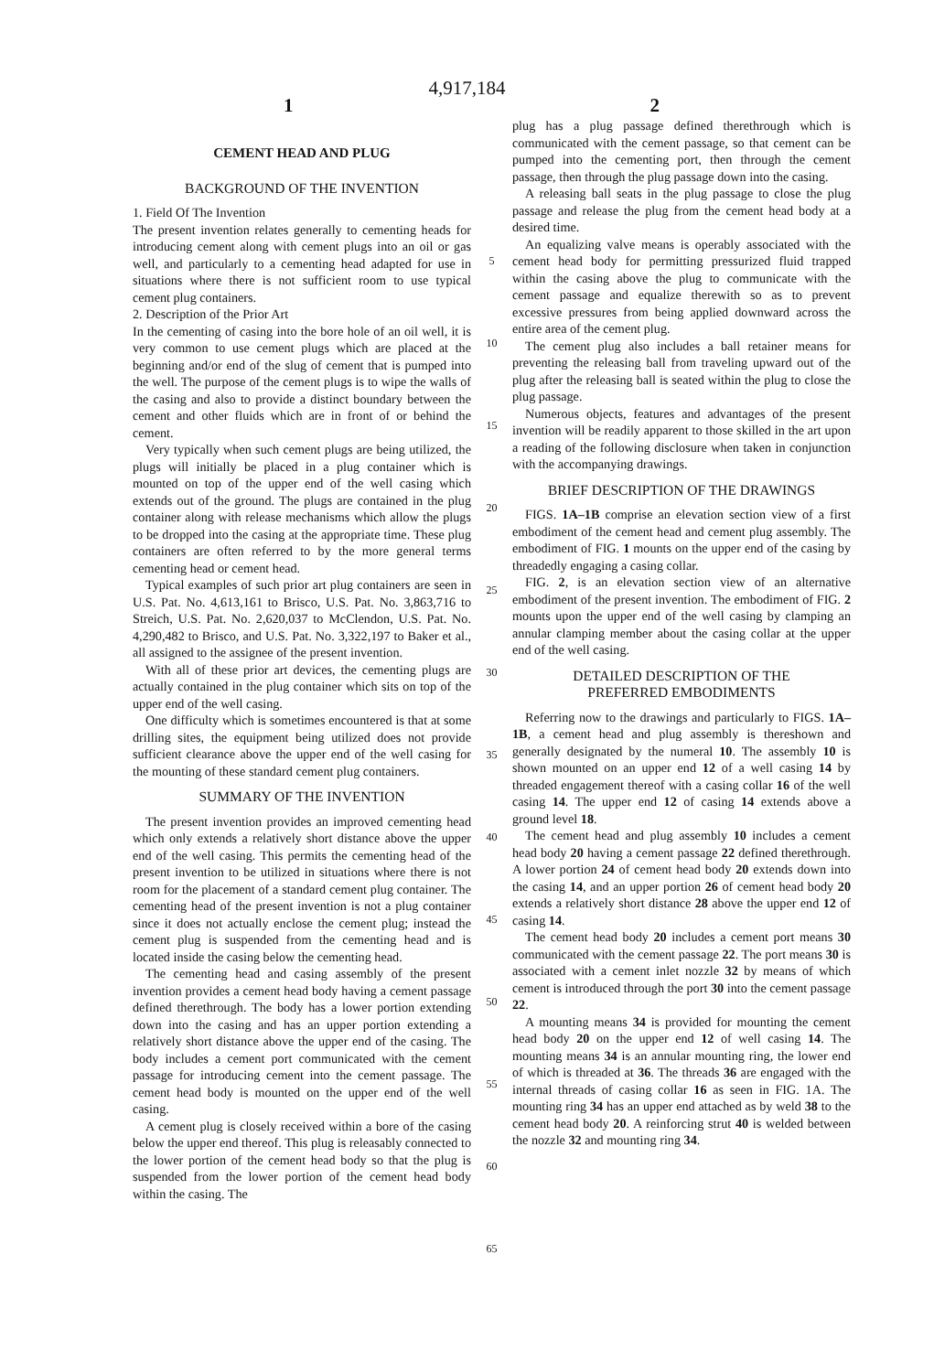4,917,184
1 2
CEMENT HEAD AND PLUG
BACKGROUND OF THE INVENTION
1. Field Of The Invention
The present invention relates generally to cementing heads for introducing cement along with cement plugs into an oil or gas well, and particularly to a cementing head adapted for use in situations where there is not sufficient room to use typical cement plug containers.
2. Description of the Prior Art
In the cementing of casing into the bore hole of an oil well, it is very common to use cement plugs which are placed at the beginning and/or end of the slug of cement that is pumped into the well. The purpose of the cement plugs is to wipe the walls of the casing and also to provide a distinct boundary between the cement and other fluids which are in front of or behind the cement.
Very typically when such cement plugs are being utilized, the plugs will initially be placed in a plug container which is mounted on top of the upper end of the well casing which extends out of the ground. The plugs are contained in the plug container along with release mechanisms which allow the plugs to be dropped into the casing at the appropriate time. These plug containers are often referred to by the more general terms cementing head or cement head.
Typical examples of such prior art plug containers are seen in U.S. Pat. No. 4,613,161 to Brisco, U.S. Pat. No. 3,863,716 to Streich, U.S. Pat. No. 2,620,037 to McClendon, U.S. Pat. No. 4,290,482 to Brisco, and U.S. Pat. No. 3,322,197 to Baker et al., all assigned to the assignee of the present invention.
With all of these prior art devices, the cementing plugs are actually contained in the plug container which sits on top of the upper end of the well casing.
One difficulty which is sometimes encountered is that at some drilling sites, the equipment being utilized does not provide sufficient clearance above the upper end of the well casing for the mounting of these standard cement plug containers.
SUMMARY OF THE INVENTION
The present invention provides an improved cementing head which only extends a relatively short distance above the upper end of the well casing. This permits the cementing head of the present invention to be utilized in situations where there is not room for the placement of a standard cement plug container. The cementing head of the present invention is not a plug container since it does not actually enclose the cement plug; instead the cement plug is suspended from the cementing head and is located inside the casing below the cementing head.
The cementing head and casing assembly of the present invention provides a cement head body having a cement passage defined therethrough. The body has a lower portion extending down into the casing and has an upper portion extending a relatively short distance above the upper end of the casing. The body includes a cement port communicated with the cement passage for introducing cement into the cement passage. The cement head body is mounted on the upper end of the well casing.
A cement plug is closely received within a bore of the casing below the upper end thereof. This plug is releasably connected to the lower portion of the cement head body so that the plug is suspended from the lower portion of the cement head body within the casing. The
5
10
15
20
25
30
35
40
45
50
55
60
65
plug has a plug passage defined therethrough which is communicated with the cement passage, so that cement can be pumped into the cementing port, then through the cement passage, then through the plug passage down into the casing.
A releasing ball seats in the plug passage to close the plug passage and release the plug from the cement head body at a desired time.
An equalizing valve means is operably associated with the cement head body for permitting pressurized fluid trapped within the casing above the plug to communicate with the cement passage and equalize therewith so as to prevent excessive pressures from being applied downward across the entire area of the cement plug.
The cement plug also includes a ball retainer means for preventing the releasing ball from traveling upward out of the plug after the releasing ball is seated within the plug to close the plug passage.
Numerous objects, features and advantages of the present invention will be readily apparent to those skilled in the art upon a reading of the following disclosure when taken in conjunction with the accompanying drawings.
BRIEF DESCRIPTION OF THE DRAWINGS
FIGS. 1A–1B comprise an elevation section view of a first embodiment of the cement head and cement plug assembly. The embodiment of FIG. 1 mounts on the upper end of the casing by threadedly engaging a casing collar.
FIG. 2, is an elevation section view of an alternative embodiment of the present invention. The embodiment of FIG. 2 mounts upon the upper end of the well casing by clamping an annular clamping member about the casing collar at the upper end of the well casing.
DETAILED DESCRIPTION OF THE
PREFERRED EMBODIMENTS
Referring now to the drawings and particularly to FIGS. 1A–1B, a cement head and plug assembly is thereshown and generally designated by the numeral 10. The assembly 10 is shown mounted on an upper end 12 of a well casing 14 by threaded engagement thereof with a casing collar 16 of the well casing 14. The upper end 12 of casing 14 extends above a ground level 18.
The cement head and plug assembly 10 includes a cement head body 20 having a cement passage 22 defined therethrough. A lower portion 24 of cement head body 20 extends down into the casing 14, and an upper portion 26 of cement head body 20 extends a relatively short distance 28 above the upper end 12 of casing 14.
The cement head body 20 includes a cement port means 30 communicated with the cement passage 22. The port means 30 is associated with a cement inlet nozzle 32 by means of which cement is introduced through the port 30 into the cement passage 22.
A mounting means 34 is provided for mounting the cement head body 20 on the upper end 12 of well casing 14. The mounting means 34 is an annular mounting ring, the lower end of which is threaded at 36. The threads 36 are engaged with the internal threads of casing collar 16 as seen in FIG. 1A. The mounting ring 34 has an upper end attached as by weld 38 to the cement head body 20. A reinforcing strut 40 is welded between the nozzle 32 and mounting ring 34.